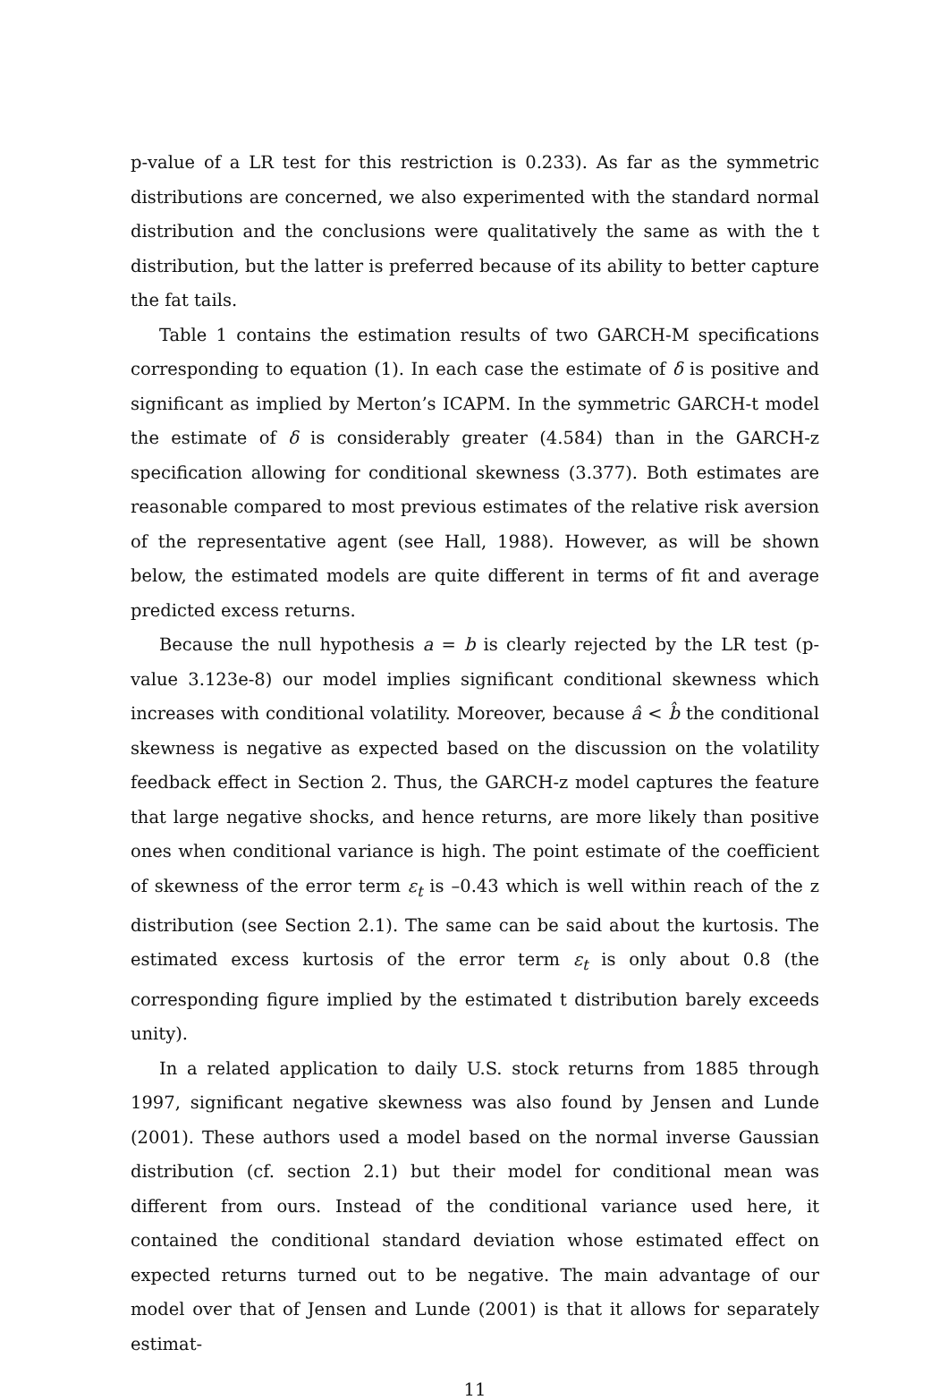p-value of a LR test for this restriction is 0.233). As far as the symmetric distributions are concerned, we also experimented with the standard normal distribution and the conclusions were qualitatively the same as with the t distribution, but the latter is preferred because of its ability to better capture the fat tails.
Table 1 contains the estimation results of two GARCH-M specifications corresponding to equation (1). In each case the estimate of δ is positive and significant as implied by Merton’s ICAPM. In the symmetric GARCH-t model the estimate of δ is considerably greater (4.584) than in the GARCH-z specification allowing for conditional skewness (3.377). Both estimates are reasonable compared to most previous estimates of the relative risk aversion of the representative agent (see Hall, 1988). However, as will be shown below, the estimated models are quite different in terms of fit and average predicted excess returns.
Because the null hypothesis a = b is clearly rejected by the LR test (p-value 3.123e-8) our model implies significant conditional skewness which increases with conditional volatility. Moreover, because â < b̂ the conditional skewness is negative as expected based on the discussion on the volatility feedback effect in Section 2. Thus, the GARCH-z model captures the feature that large negative shocks, and hence returns, are more likely than positive ones when conditional variance is high. The point estimate of the coefficient of skewness of the error term ε<sub>t</sub> is –0.43 which is well within reach of the z distribution (see Section 2.1). The same can be said about the kurtosis. The estimated excess kurtosis of the error term ε<sub>t</sub> is only about 0.8 (the corresponding figure implied by the estimated t distribution barely exceeds unity).
In a related application to daily U.S. stock returns from 1885 through 1997, significant negative skewness was also found by Jensen and Lunde (2001). These authors used a model based on the normal inverse Gaussian distribution (cf. section 2.1) but their model for conditional mean was different from ours. Instead of the conditional variance used here, it contained the conditional standard deviation whose estimated effect on expected returns turned out to be negative. The main advantage of our model over that of Jensen and Lunde (2001) is that it allows for separately estimat-
11